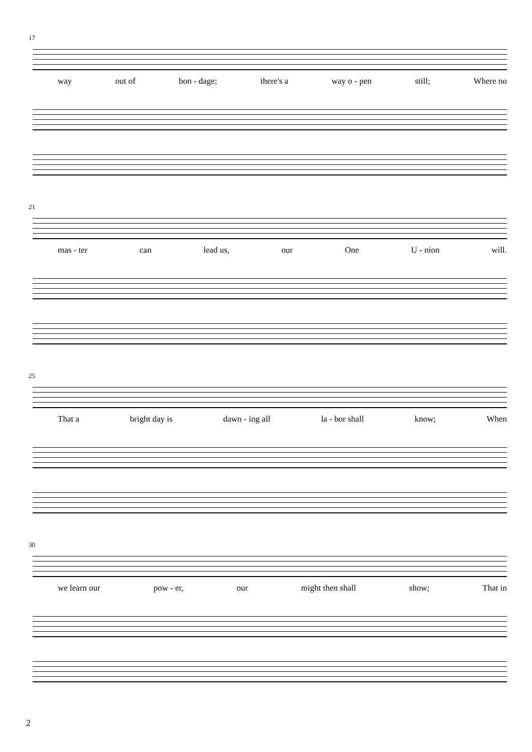17
way out of bon - dage; there's a way o - pen still; Where no
21
mas - ter can lead us, our One U - nion will.
25
That a bright day is dawn - ing all la - bor shall know; When
30
we learn our pow - er, our might then shall show; That in
2